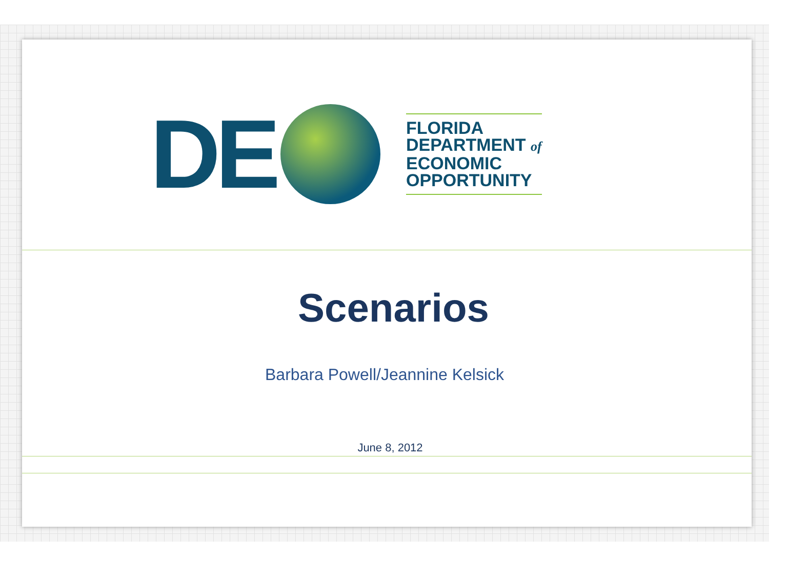DE
FLORIDA
DEPARTMENT of
ECONOMIC
OPPORTUNITY
Scenarios
Barbara Powell/Jeannine Kelsick
June 8, 2012